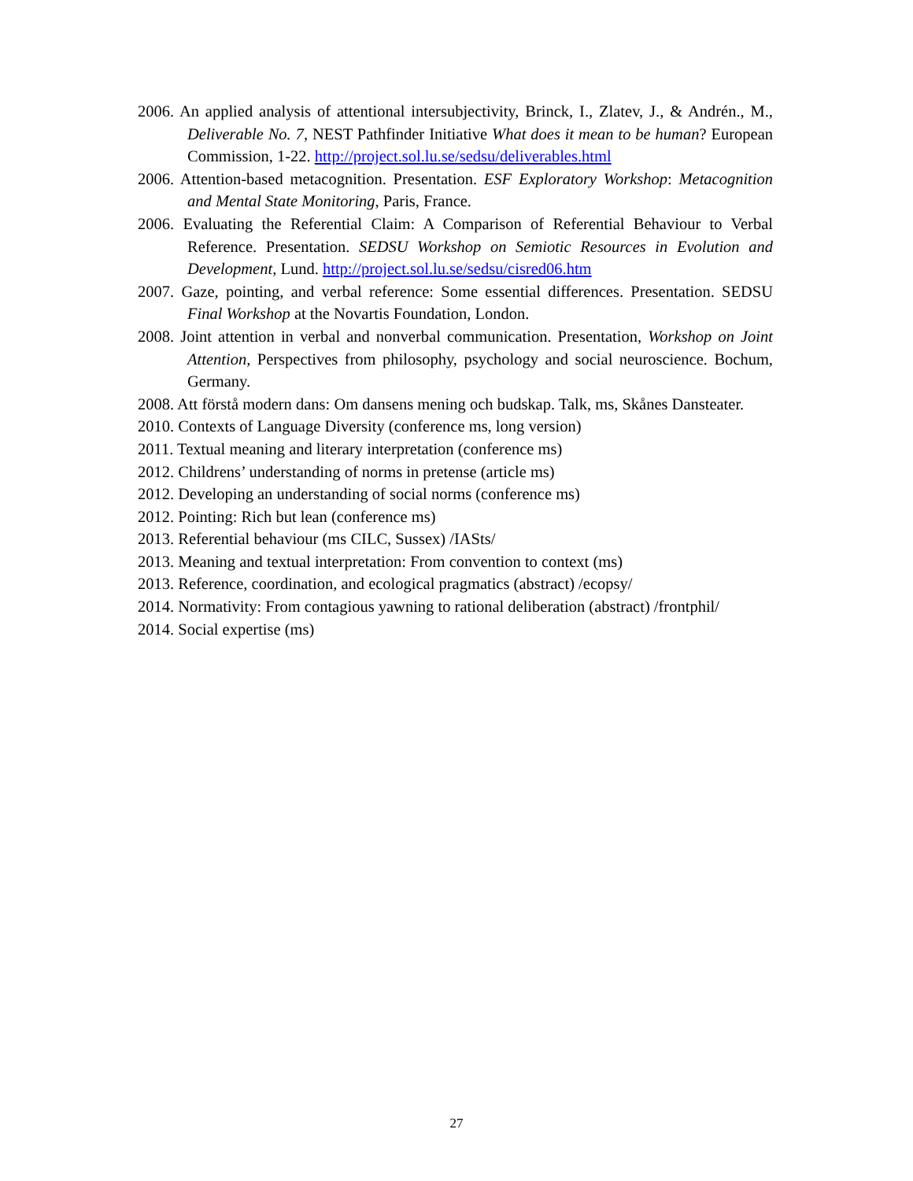2006. An applied analysis of attentional intersubjectivity, Brinck, I., Zlatev, J., & Andrén., M., Deliverable No. 7, NEST Pathfinder Initiative What does it mean to be human? European Commission, 1-22. http://project.sol.lu.se/sedsu/deliverables.html
2006. Attention-based metacognition. Presentation. ESF Exploratory Workshop: Metacognition and Mental State Monitoring, Paris, France.
2006. Evaluating the Referential Claim: A Comparison of Referential Behaviour to Verbal Reference. Presentation. SEDSU Workshop on Semiotic Resources in Evolution and Development, Lund. http://project.sol.lu.se/sedsu/cisred06.htm
2007. Gaze, pointing, and verbal reference: Some essential differences. Presentation. SEDSU Final Workshop at the Novartis Foundation, London.
2008. Joint attention in verbal and nonverbal communication. Presentation, Workshop on Joint Attention, Perspectives from philosophy, psychology and social neuroscience. Bochum, Germany.
2008. Att förstå modern dans: Om dansens mening och budskap. Talk, ms, Skånes Dansteater.
2010. Contexts of Language Diversity (conference ms, long version)
2011. Textual meaning and literary interpretation (conference ms)
2012. Childrens’ understanding of norms in pretense (article ms)
2012. Developing an understanding of social norms (conference ms)
2012. Pointing: Rich but lean (conference ms)
2013. Referential behaviour (ms CILC, Sussex) /IASts/
2013. Meaning and textual interpretation: From convention to context (ms)
2013. Reference, coordination, and ecological pragmatics (abstract) /ecopsy/
2014. Normativity: From contagious yawning to rational deliberation (abstract) /frontphil/
2014. Social expertise (ms)
27